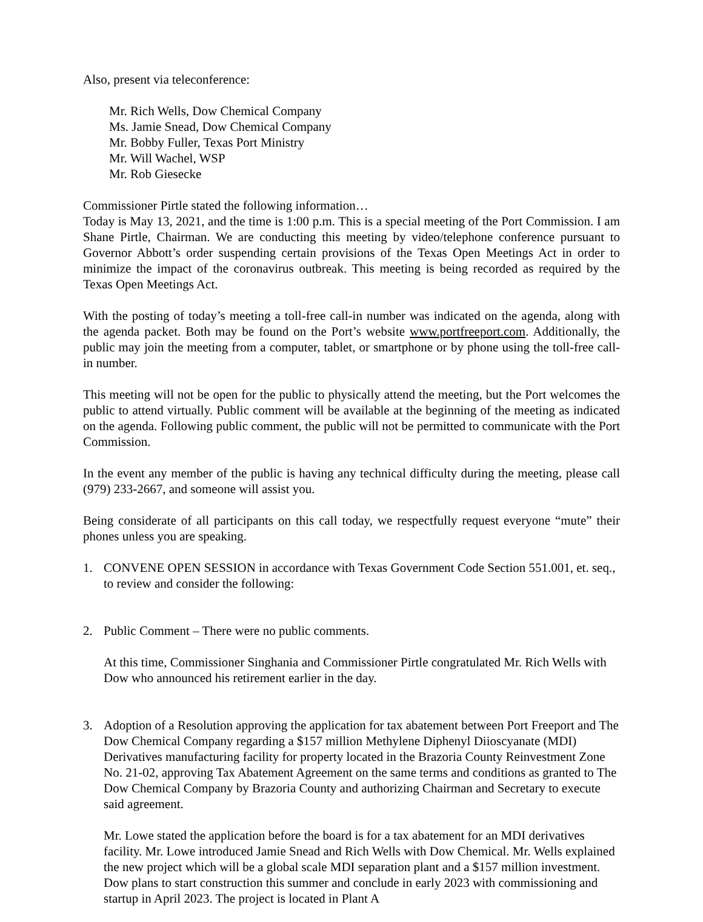Also, present via teleconference:
Mr. Rich Wells, Dow Chemical Company
Ms. Jamie Snead, Dow Chemical Company
Mr. Bobby Fuller, Texas Port Ministry
Mr. Will Wachel, WSP
Mr. Rob Giesecke
Commissioner Pirtle stated the following information…
Today is May 13, 2021, and the time is 1:00 p.m. This is a special meeting of the Port Commission. I am Shane Pirtle, Chairman. We are conducting this meeting by video/telephone conference pursuant to Governor Abbott’s order suspending certain provisions of the Texas Open Meetings Act in order to minimize the impact of the coronavirus outbreak. This meeting is being recorded as required by the Texas Open Meetings Act.
With the posting of today’s meeting a toll-free call-in number was indicated on the agenda, along with the agenda packet. Both may be found on the Port’s website www.portfreeport.com. Additionally, the public may join the meeting from a computer, tablet, or smartphone or by phone using the toll-free call-in number.
This meeting will not be open for the public to physically attend the meeting, but the Port welcomes the public to attend virtually. Public comment will be available at the beginning of the meeting as indicated on the agenda. Following public comment, the public will not be permitted to communicate with the Port Commission.
In the event any member of the public is having any technical difficulty during the meeting, please call (979) 233-2667, and someone will assist you.
Being considerate of all participants on this call today, we respectfully request everyone “mute” their phones unless you are speaking.
1. CONVENE OPEN SESSION in accordance with Texas Government Code Section 551.001, et. seq., to review and consider the following:
2. Public Comment – There were no public comments.
At this time, Commissioner Singhania and Commissioner Pirtle congratulated Mr. Rich Wells with Dow who announced his retirement earlier in the day.
3. Adoption of a Resolution approving the application for tax abatement between Port Freeport and The Dow Chemical Company regarding a $157 million Methylene Diphenyl Diioscyanate (MDI) Derivatives manufacturing facility for property located in the Brazoria County Reinvestment Zone No. 21-02, approving Tax Abatement Agreement on the same terms and conditions as granted to The Dow Chemical Company by Brazoria County and authorizing Chairman and Secretary to execute said agreement.
Mr. Lowe stated the application before the board is for a tax abatement for an MDI derivatives facility. Mr. Lowe introduced Jamie Snead and Rich Wells with Dow Chemical. Mr. Wells explained the new project which will be a global scale MDI separation plant and a $157 million investment. Dow plans to start construction this summer and conclude in early 2023 with commissioning and startup in April 2023. The project is located in Plant A